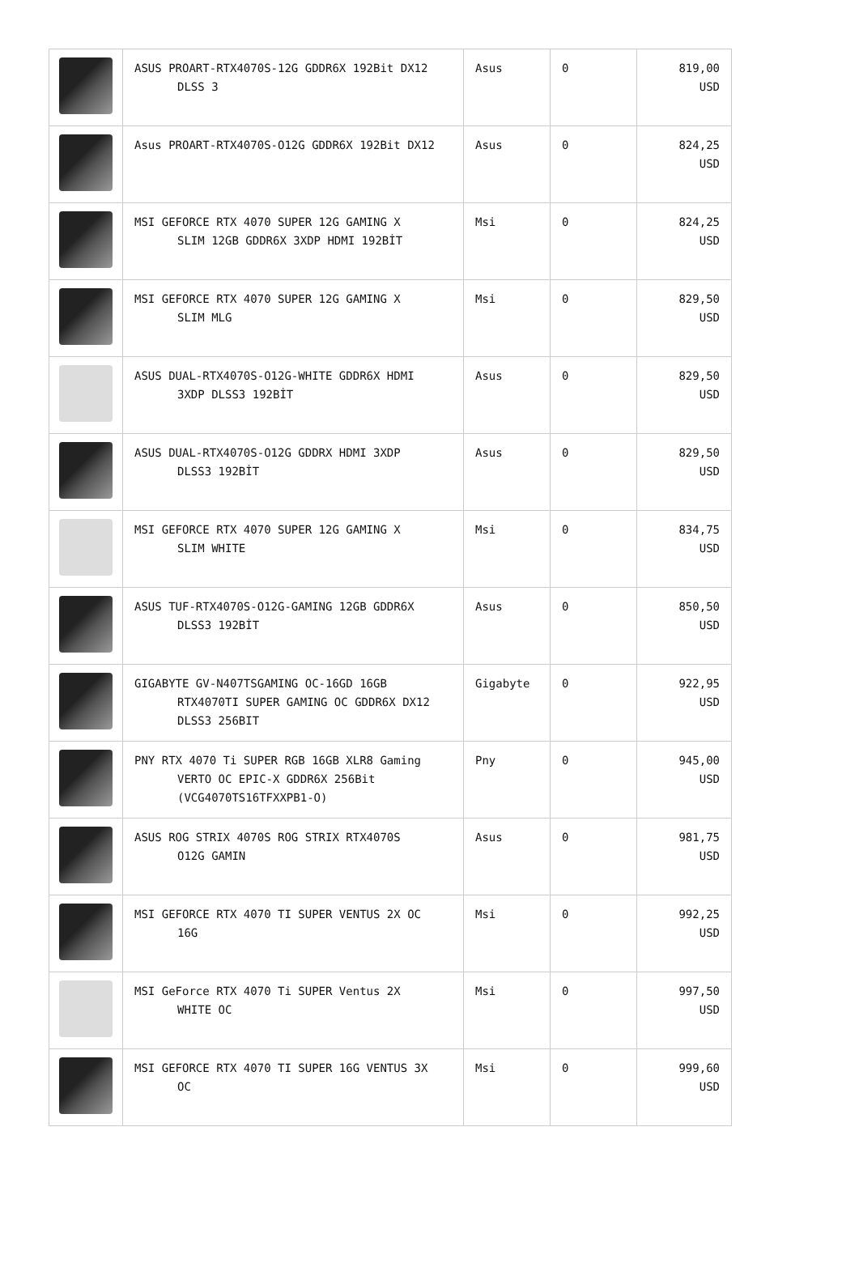| | ASUS PROART-RTX4070S-12G GDDR6X 192Bit DX12 DLSS 3 | Asus | 0 | 819,00 USD |
| | Asus PROART-RTX4070S-O12G GDDR6X 192Bit DX12 | Asus | 0 | 824,25 USD |
| | MSI GEFORCE RTX 4070 SUPER 12G GAMING X SLIM 12GB GDDR6X 3XDP HDMI 192BİT | Msi | 0 | 824,25 USD |
| | MSI GEFORCE RTX 4070 SUPER 12G GAMING X SLIM MLG | Msi | 0 | 829,50 USD |
| | ASUS DUAL-RTX4070S-O12G-WHITE GDDR6X HDMI 3XDP DLSS3 192BİT | Asus | 0 | 829,50 USD |
| | ASUS DUAL-RTX4070S-O12G GDDRX HDMI 3XDP DLSS3 192BİT | Asus | 0 | 829,50 USD |
| | MSI GEFORCE RTX 4070 SUPER 12G GAMING X SLIM WHITE | Msi | 0 | 834,75 USD |
| | ASUS TUF-RTX4070S-O12G-GAMING 12GB GDDR6X DLSS3 192BİT | Asus | 0 | 850,50 USD |
| | GIGABYTE GV-N407TSGAMING OC-16GD 16GB RTX4070TI SUPER GAMING OC GDDR6X DX12 DLSS3 256BIT | Gigabyte | 0 | 922,95 USD |
| | PNY RTX 4070 Ti SUPER RGB 16GB XLR8 Gaming VERTO OC EPIC-X GDDR6X 256Bit (VCG4070TS16TFXXPB1-O) | Pny | 0 | 945,00 USD |
| | ASUS ROG STRIX 4070S ROG STRIX RTX4070S O12G GAMIN | Asus | 0 | 981,75 USD |
| | MSI GEFORCE RTX 4070 TI SUPER VENTUS 2X OC 16G | Msi | 0 | 992,25 USD |
| | MSI GeForce RTX 4070 Ti SUPER Ventus 2X WHITE OC | Msi | 0 | 997,50 USD |
| | MSI GEFORCE RTX 4070 TI SUPER 16G VENTUS 3X OC | Msi | 0 | 999,60 USD |